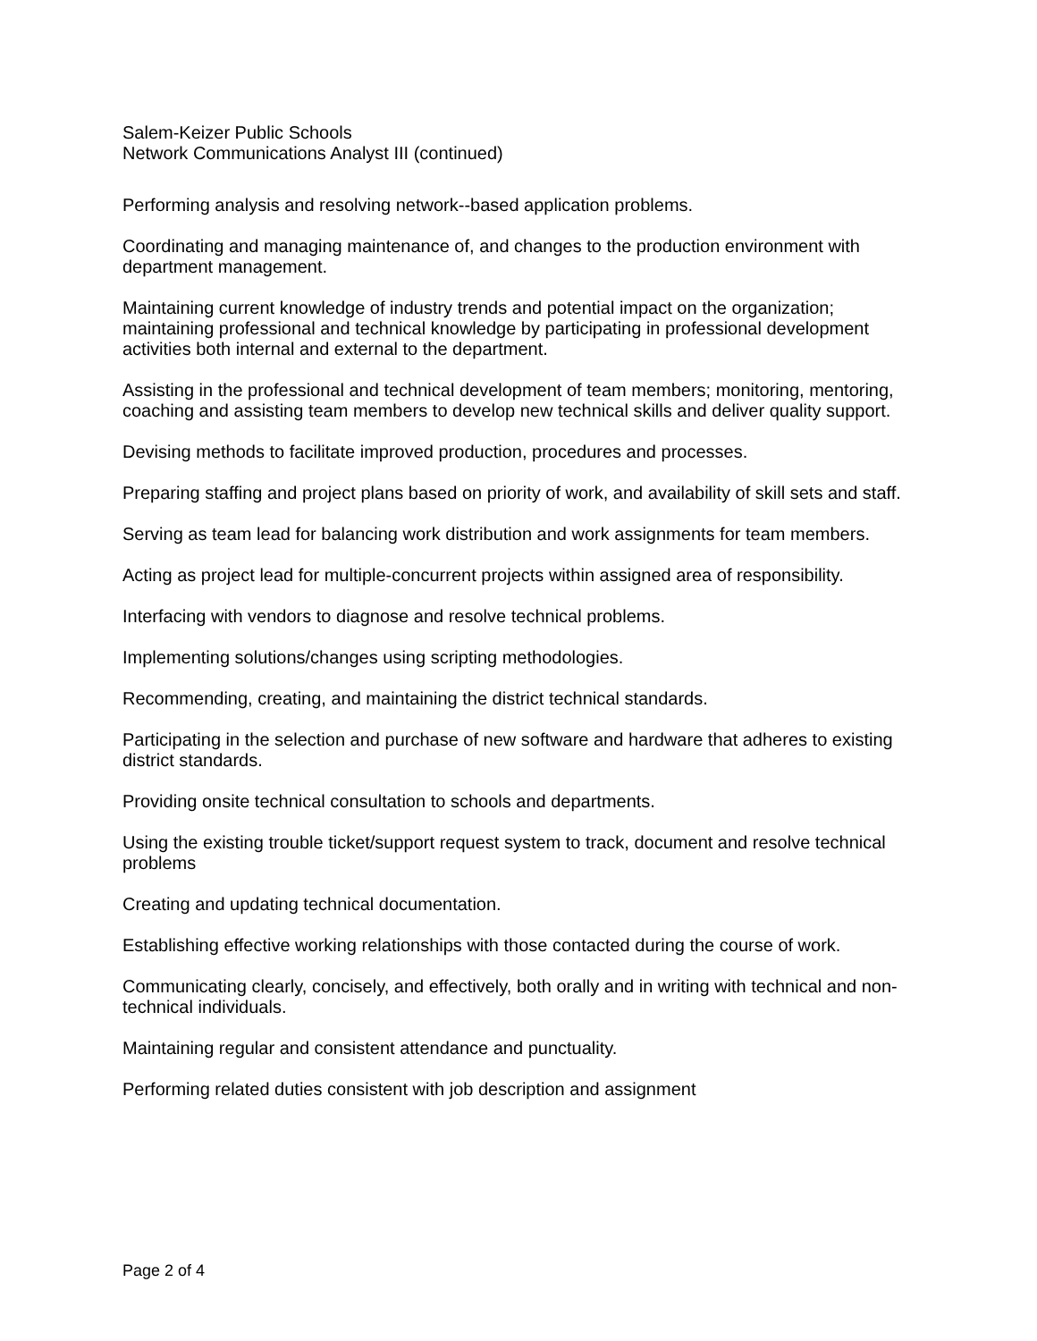Salem-Keizer Public Schools
Network Communications Analyst III (continued)
Performing analysis and resolving network--based application problems.
Coordinating and managing maintenance of, and changes to the production environment with department management.
Maintaining current knowledge of industry trends and potential impact on the organization; maintaining professional and technical knowledge by participating in professional development activities both internal and external to the department.
Assisting in the professional and technical development of team members; monitoring, mentoring, coaching and assisting team members to develop new technical skills and deliver quality support.
Devising methods to facilitate improved production, procedures and processes.
Preparing staffing and project plans based on priority of work, and availability of skill sets and staff.
Serving as team lead for balancing work distribution and work assignments for team members.
Acting as project lead for multiple-concurrent projects within assigned area of responsibility.
Interfacing with vendors to diagnose and resolve technical problems.
Implementing solutions/changes using scripting methodologies.
Recommending, creating, and maintaining the district technical standards.
Participating in the selection and purchase of new software and hardware that adheres to existing district standards.
Providing onsite technical consultation to schools and departments.
Using the existing trouble ticket/support request system to track, document and resolve technical problems
Creating and updating technical documentation.
Establishing effective working relationships with those contacted during the course of work.
Communicating clearly, concisely, and effectively, both orally and in writing with technical and non-technical individuals.
Maintaining regular and consistent attendance and punctuality.
Performing related duties consistent with job description and assignment
Page 2 of 4